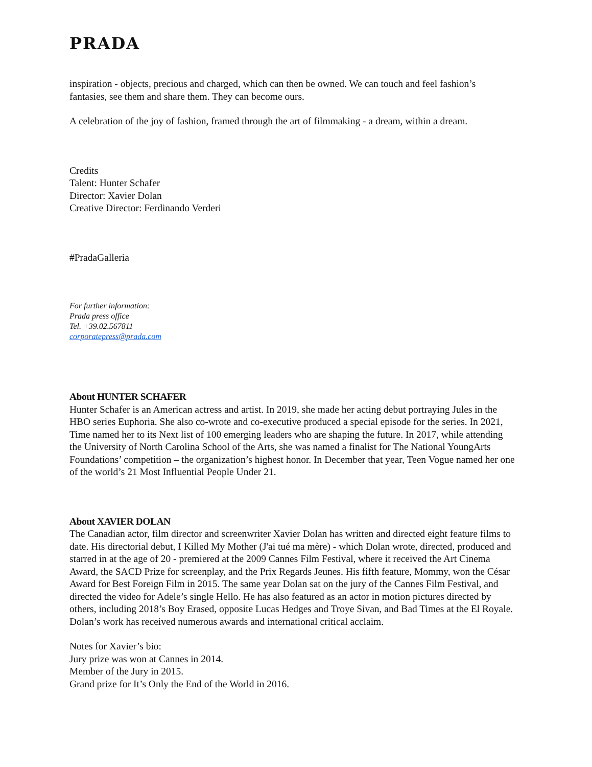PRADA
inspiration - objects, precious and charged, which can then be owned. We can touch and feel fashion’s fantasies, see them and share them. They can become ours.
A celebration of the joy of fashion, framed through the art of filmmaking - a dream, within a dream.
Credits
Talent: Hunter Schafer
Director: Xavier Dolan
Creative Director: Ferdinando Verderi
#PradaGalleria
For further information:
Prada press office
Tel. +39.02.567811
corporatepress@prada.com
About HUNTER SCHAFER
Hunter Schafer is an American actress and artist. In 2019, she made her acting debut portraying Jules in the HBO series Euphoria. She also co-wrote and co-executive produced a special episode for the series. In 2021, Time named her to its Next list of 100 emerging leaders who are shaping the future. In 2017, while attending the University of North Carolina School of the Arts, she was named a finalist for The National YoungArts Foundations’ competition – the organization’s highest honor. In December that year, Teen Vogue named her one of the world’s 21 Most Influential People Under 21.
About XAVIER DOLAN
The Canadian actor, film director and screenwriter Xavier Dolan has written and directed eight feature films to date. His directorial debut, I Killed My Mother (J'ai tué ma mère) - which Dolan wrote, directed, produced and starred in at the age of 20 - premiered at the 2009 Cannes Film Festival, where it received the Art Cinema Award, the SACD Prize for screenplay, and the Prix Regards Jeunes. His fifth feature, Mommy, won the César Award for Best Foreign Film in 2015. The same year Dolan sat on the jury of the Cannes Film Festival, and directed the video for Adele’s single Hello. He has also featured as an actor in motion pictures directed by others, including 2018’s Boy Erased, opposite Lucas Hedges and Troye Sivan, and Bad Times at the El Royale. Dolan’s work has received numerous awards and international critical acclaim.
Notes for Xavier’s bio:
Jury prize was won at Cannes in 2014.
Member of the Jury in 2015.
Grand prize for It’s Only the End of the World in 2016.